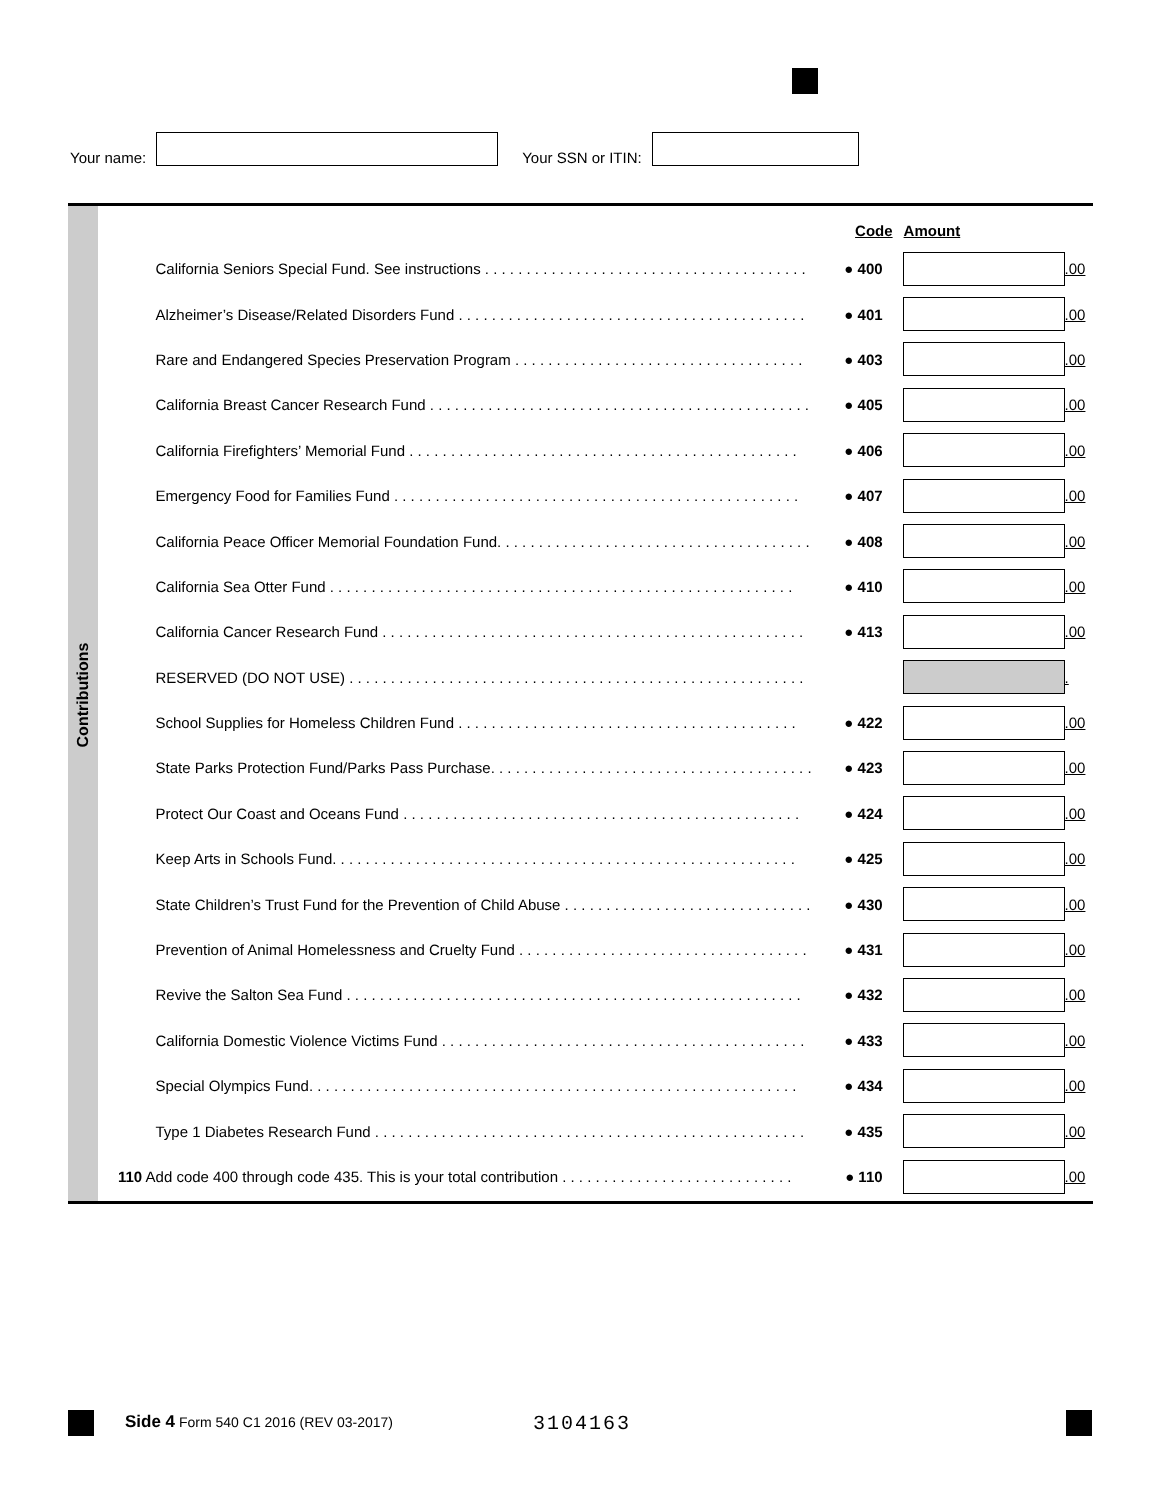Your name:
Your SSN or ITIN:
Contributions
| | Code | Amount | |
| --- | --- | --- | --- |
| California Seniors Special Fund. See instructions . . . . . . . . . . . . . . . . . . . . . . . . . . . . . . . . . . . . . . . | ● 400 | | .00 |
| Alzheimer’s Disease/Related Disorders Fund . . . . . . . . . . . . . . . . . . . . . . . . . . . . . . . . . . . . . . . . . . | ● 401 | | .00 |
| Rare and Endangered Species Preservation Program . . . . . . . . . . . . . . . . . . . . . . . . . . . . . . . . . . . | ● 403 | | .00 |
| California Breast Cancer Research Fund . . . . . . . . . . . . . . . . . . . . . . . . . . . . . . . . . . . . . . . . . . . . . . | ● 405 | | .00 |
| California Firefighters’ Memorial Fund . . . . . . . . . . . . . . . . . . . . . . . . . . . . . . . . . . . . . . . . . . . . . . . | ● 406 | | .00 |
| Emergency Food for Families Fund . . . . . . . . . . . . . . . . . . . . . . . . . . . . . . . . . . . . . . . . . . . . . . . . . | ● 407 | | .00 |
| California Peace Officer Memorial Foundation Fund. . . . . . . . . . . . . . . . . . . . . . . . . . . . . . . . . . . . . . | ● 408 | | .00 |
| California Sea Otter Fund . . . . . . . . . . . . . . . . . . . . . . . . . . . . . . . . . . . . . . . . . . . . . . . . . . . . . . . . | ● 410 | | .00 |
| California Cancer Research Fund . . . . . . . . . . . . . . . . . . . . . . . . . . . . . . . . . . . . . . . . . . . . . . . . . . . | ● 413 | | .00 |
| RESERVED (DO NOT USE) . . . . . . . . . . . . . . . . . . . . . . . . . . . . . . . . . . . . . . . . . . . . . . . . . . . . . . . | | | . |
| School Supplies for Homeless Children Fund . . . . . . . . . . . . . . . . . . . . . . . . . . . . . . . . . . . . . . . . . | ● 422 | | .00 |
| State Parks Protection Fund/Parks Pass Purchase. . . . . . . . . . . . . . . . . . . . . . . . . . . . . . . . . . . . . . . | ● 423 | | .00 |
| Protect Our Coast and Oceans Fund . . . . . . . . . . . . . . . . . . . . . . . . . . . . . . . . . . . . . . . . . . . . . . . . | ● 424 | | .00 |
| Keep Arts in Schools Fund. . . . . . . . . . . . . . . . . . . . . . . . . . . . . . . . . . . . . . . . . . . . . . . . . . . . . . . . | ● 425 | | .00 |
| State Children’s Trust Fund for the Prevention of Child Abuse . . . . . . . . . . . . . . . . . . . . . . . . . . . . . . | ● 430 | | .00 |
| Prevention of Animal Homelessness and Cruelty Fund . . . . . . . . . . . . . . . . . . . . . . . . . . . . . . . . . . . | ● 431 | | .00 |
| Revive the Salton Sea Fund . . . . . . . . . . . . . . . . . . . . . . . . . . . . . . . . . . . . . . . . . . . . . . . . . . . . . . . | ● 432 | | .00 |
| California Domestic Violence Victims Fund . . . . . . . . . . . . . . . . . . . . . . . . . . . . . . . . . . . . . . . . . . . . | ● 433 | | .00 |
| Special Olympics Fund. . . . . . . . . . . . . . . . . . . . . . . . . . . . . . . . . . . . . . . . . . . . . . . . . . . . . . . . . . . | ● 434 | | .00 |
| Type 1 Diabetes Research Fund . . . . . . . . . . . . . . . . . . . . . . . . . . . . . . . . . . . . . . . . . . . . . . . . . . . . | ● 435 | | .00 |
| 110 Add code 400 through code 435. This is your total contribution . . . . . . . . . . . . . . . . . . . . . . . . . . . . | ● 110 | | .00 |
Side 4 Form 540 C1 2016 (REV 03-2017)
3104163